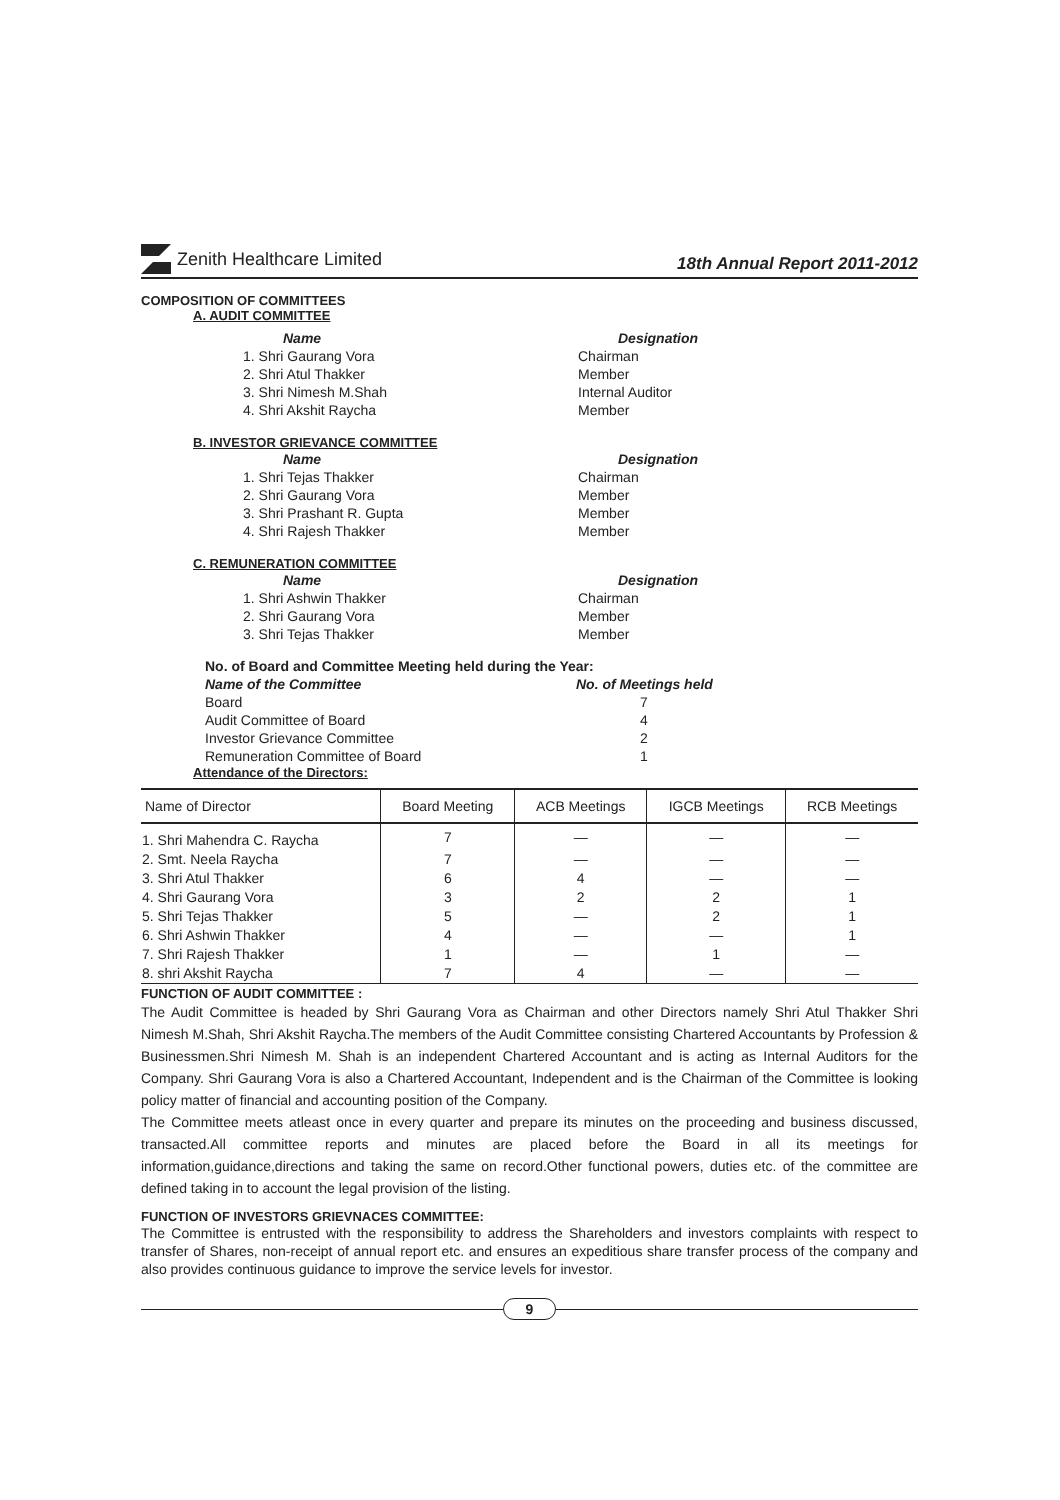Zenith Healthcare Limited
18th Annual Report 2011-2012
COMPOSITION OF COMMITTEES
A. AUDIT COMMITTEE
Name Designation
1. Shri Gaurang Vora Chairman
2. Shri Atul Thakker Member
3. Shri Nimesh M.Shah Internal Auditor
4. Shri Akshit Raycha Member
B. INVESTOR GRIEVANCE COMMITTEE
Name Designation
1. Shri Tejas Thakker Chairman
2. Shri Gaurang Vora Member
3. Shri Prashant R. Gupta Member
4. Shri Rajesh Thakker Member
C. REMUNERATION COMMITTEE
Name Designation
1. Shri Ashwin Thakker Chairman
2. Shri Gaurang Vora Member
3. Shri Tejas Thakker Member
No. of Board and Committee Meeting held during the Year:
Name of the Committee No. of Meetings held
Board 7
Audit Committee of Board 4
Investor Grievance Committee 2
Remuneration Committee of Board 1
Attendance of the Directors:
| Name of Director | Board Meeting | ACB Meetings | IGCB Meetings | RCB Meetings |
| --- | --- | --- | --- | --- |
| 1. Shri Mahendra C. Raycha | 7 | — | — | — |
| 2. Smt. Neela Raycha | 7 | — | — | — |
| 3. Shri Atul Thakker | 6 | 4 | — | — |
| 4. Shri Gaurang Vora | 3 | 2 | 2 | 1 |
| 5. Shri Tejas Thakker | 5 | — | 2 | 1 |
| 6. Shri Ashwin Thakker | 4 | — | — | 1 |
| 7. Shri Rajesh Thakker | 1 | — | 1 | — |
| 8. shri Akshit Raycha | 7 | 4 | — | — |
FUNCTION OF AUDIT COMMITTEE :
The Audit Committee is headed by Shri Gaurang Vora as Chairman and other Directors namely Shri Atul Thakker Shri Nimesh M.Shah, Shri Akshit Raycha.The members of the Audit Committee consisting Chartered Accountants by Profession & Businessmen.Shri Nimesh M. Shah is an independent Chartered Accountant and is acting as Internal Auditors for the Company. Shri Gaurang Vora is also a Chartered Accountant, Independent and is the Chairman of the Committee is looking policy matter of financial and accounting position of the Company.
The Committee meets atleast once in every quarter and prepare its minutes on the proceeding and business discussed, transacted.All committee reports and minutes are placed before the Board in all its meetings for information,guidance,directions and taking the same on record.Other functional powers, duties etc. of the committee are defined taking in to account the legal provision of the listing.
FUNCTION OF INVESTORS GRIEVNACES COMMITTEE:
The Committee is entrusted with the responsibility to address the Shareholders and investors complaints with respect to transfer of Shares, non-receipt of annual report etc. and ensures an expeditious share transfer process of the company and also provides continuous guidance to improve the service levels for investor.
9